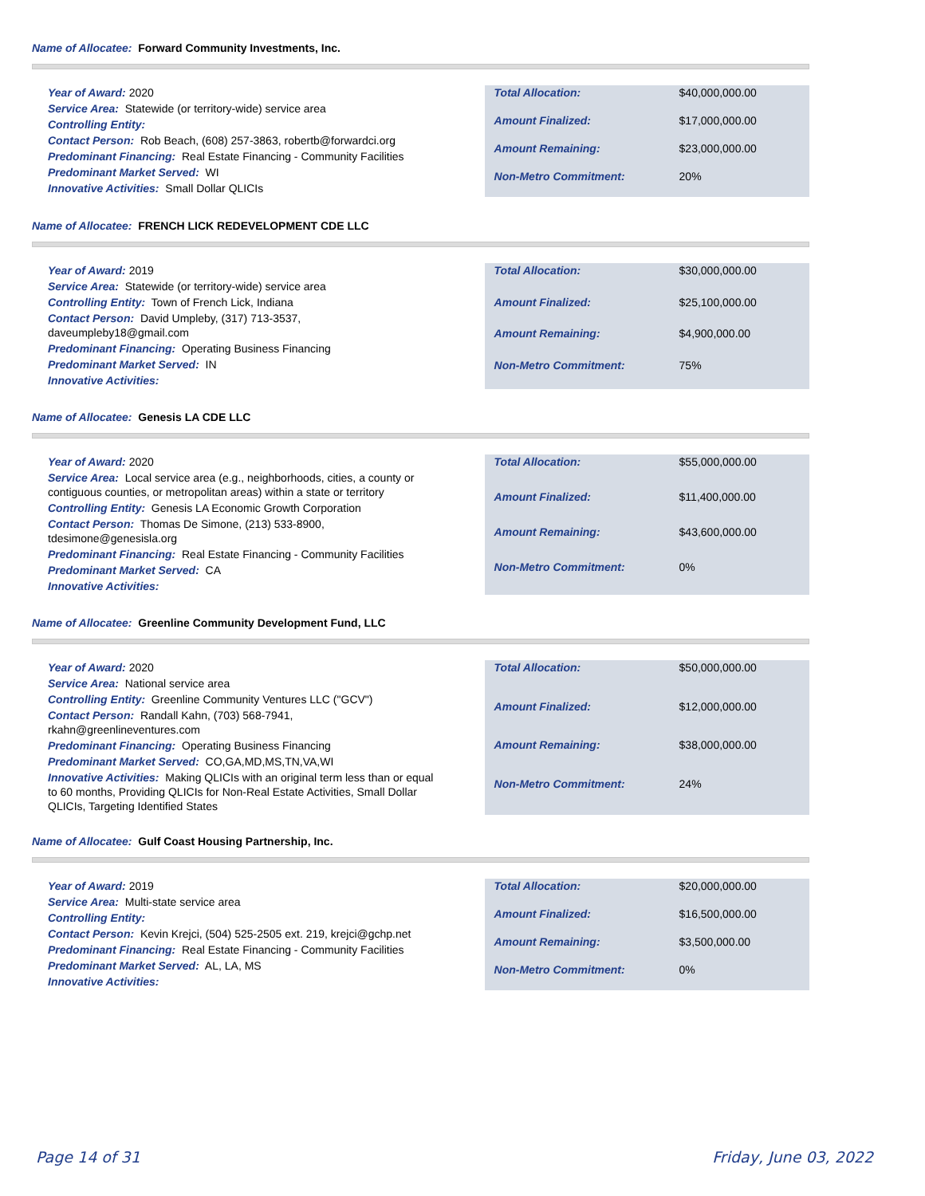Name of Allocatee: Forward Community Investments, Inc.
Year of Award: 2020
Service Area: Statewide (or territory-wide) service area
Controlling Entity:
Contact Person: Rob Beach, (608) 257-3863, robertb@forwardci.org
Predominant Financing: Real Estate Financing - Community Facilities
Predominant Market Served: WI
Innovative Activities: Small Dollar QLICIs
| Total Allocation: | $40,000,000.00 |
| Amount Finalized: | $17,000,000.00 |
| Amount Remaining: | $23,000,000.00 |
| Non-Metro Commitment: | 20% |
Name of Allocatee: FRENCH LICK REDEVELOPMENT CDE LLC
Year of Award: 2019
Service Area: Statewide (or territory-wide) service area
Controlling Entity: Town of French Lick, Indiana
Contact Person: David Umpleby, (317) 713-3537, daveumpleby18@gmail.com
Predominant Financing: Operating Business Financing
Predominant Market Served: IN
Innovative Activities:
| Total Allocation: | $30,000,000.00 |
| Amount Finalized: | $25,100,000.00 |
| Amount Remaining: | $4,900,000.00 |
| Non-Metro Commitment: | 75% |
Name of Allocatee: Genesis LA CDE LLC
Year of Award: 2020
Service Area: Local service area (e.g., neighborhoods, cities, a county or contiguous counties, or metropolitan areas) within a state or territory
Controlling Entity: Genesis LA Economic Growth Corporation
Contact Person: Thomas De Simone, (213) 533-8900, tdesimone@genesisla.org
Predominant Financing: Real Estate Financing - Community Facilities
Predominant Market Served: CA
Innovative Activities:
| Total Allocation: | $55,000,000.00 |
| Amount Finalized: | $11,400,000.00 |
| Amount Remaining: | $43,600,000.00 |
| Non-Metro Commitment: | 0% |
Name of Allocatee: Greenline Community Development Fund, LLC
Year of Award: 2020
Service Area: National service area
Controlling Entity: Greenline Community Ventures LLC ("GCV")
Contact Person: Randall Kahn, (703) 568-7941, rkahn@greenlineventures.com
Predominant Financing: Operating Business Financing
Predominant Market Served: CO,GA,MD,MS,TN,VA,WI
Innovative Activities: Making QLICIs with an original term less than or equal to 60 months, Providing QLICIs for Non-Real Estate Activities, Small Dollar QLICIs, Targeting Identified States
| Total Allocation: | $50,000,000.00 |
| Amount Finalized: | $12,000,000.00 |
| Amount Remaining: | $38,000,000.00 |
| Non-Metro Commitment: | 24% |
Name of Allocatee: Gulf Coast Housing Partnership, Inc.
Year of Award: 2019
Service Area: Multi-state service area
Controlling Entity:
Contact Person: Kevin Krejci, (504) 525-2505 ext. 219, krejci@gchp.net
Predominant Financing: Real Estate Financing - Community Facilities
Predominant Market Served: AL, LA, MS
Innovative Activities:
| Total Allocation: | $20,000,000.00 |
| Amount Finalized: | $16,500,000.00 |
| Amount Remaining: | $3,500,000.00 |
| Non-Metro Commitment: | 0% |
Page 14 of 31 Friday, June 03, 2022